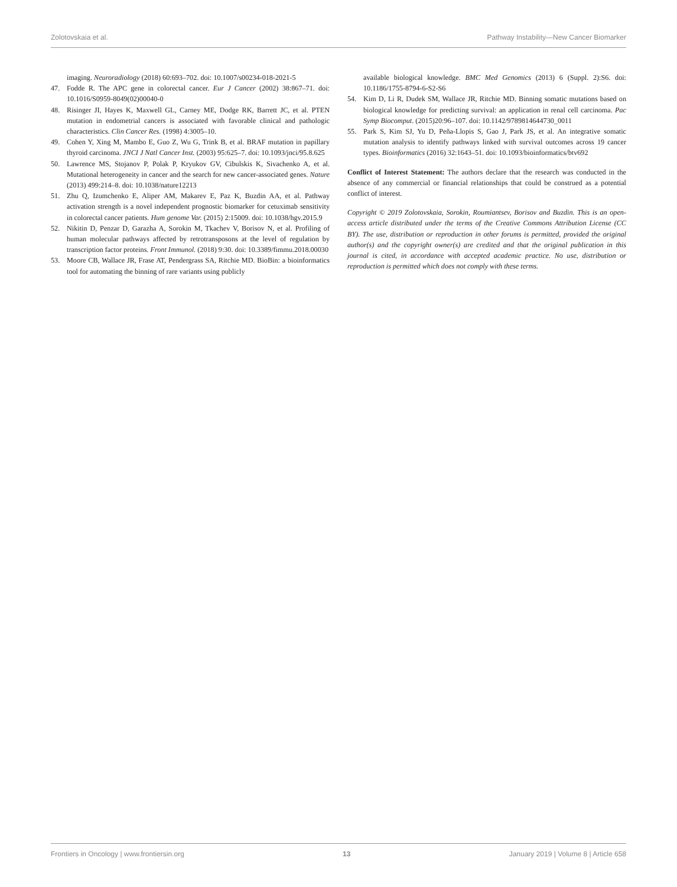Zolotovskaia et al. Pathway Instability—New Cancer Biomarker
imaging. Neuroradiology (2018) 60:693–702. doi: 10.1007/s00234-018-2021-5
47. Fodde R. The APC gene in colorectal cancer. Eur J Cancer (2002) 38:867–71. doi: 10.1016/S0959-8049(02)00040-0
48. Risinger JI, Hayes K, Maxwell GL, Carney ME, Dodge RK, Barrett JC, et al. PTEN mutation in endometrial cancers is associated with favorable clinical and pathologic characteristics. Clin Cancer Res. (1998) 4:3005–10.
49. Cohen Y, Xing M, Mambo E, Guo Z, Wu G, Trink B, et al. BRAF mutation in papillary thyroid carcinoma. JNCI J Natl Cancer Inst. (2003) 95:625–7. doi: 10.1093/jnci/95.8.625
50. Lawrence MS, Stojanov P, Polak P, Kryukov GV, Cibulskis K, Sivachenko A, et al. Mutational heterogeneity in cancer and the search for new cancer-associated genes. Nature (2013) 499:214–8. doi: 10.1038/nature12213
51. Zhu Q, Izumchenko E, Aliper AM, Makarev E, Paz K, Buzdin AA, et al. Pathway activation strength is a novel independent prognostic biomarker for cetuximab sensitivity in colorectal cancer patients. Hum genome Var. (2015) 2:15009. doi: 10.1038/hgv.2015.9
52. Nikitin D, Penzar D, Garazha A, Sorokin M, Tkachev V, Borisov N, et al. Profiling of human molecular pathways affected by retrotransposons at the level of regulation by transcription factor proteins. Front Immunol. (2018) 9:30. doi: 10.3389/fimmu.2018.00030
53. Moore CB, Wallace JR, Frase AT, Pendergrass SA, Ritchie MD. BioBin: a bioinformatics tool for automating the binning of rare variants using publicly
available biological knowledge. BMC Med Genomics (2013) 6 (Suppl. 2):S6. doi: 10.1186/1755-8794-6-S2-S6
54. Kim D, Li R, Dudek SM, Wallace JR, Ritchie MD. Binning somatic mutations based on biological knowledge for predicting survival: an application in renal cell carcinoma. Pac Symp Biocomput. (2015)20:96–107. doi: 10.1142/9789814644730_0011
55. Park S, Kim SJ, Yu D, Peña-Llopis S, Gao J, Park JS, et al. An integrative somatic mutation analysis to identify pathways linked with survival outcomes across 19 cancer types. Bioinformatics (2016) 32:1643–51. doi: 10.1093/bioinformatics/btv692
Conflict of Interest Statement: The authors declare that the research was conducted in the absence of any commercial or financial relationships that could be construed as a potential conflict of interest.
Copyright © 2019 Zolotovskaia, Sorokin, Roumiantsev, Borisov and Buzdin. This is an open-access article distributed under the terms of the Creative Commons Attribution License (CC BY). The use, distribution or reproduction in other forums is permitted, provided the original author(s) and the copyright owner(s) are credited and that the original publication in this journal is cited, in accordance with accepted academic practice. No use, distribution or reproduction is permitted which does not comply with these terms.
Frontiers in Oncology | www.frontiersin.org 13 January 2019 | Volume 8 | Article 658